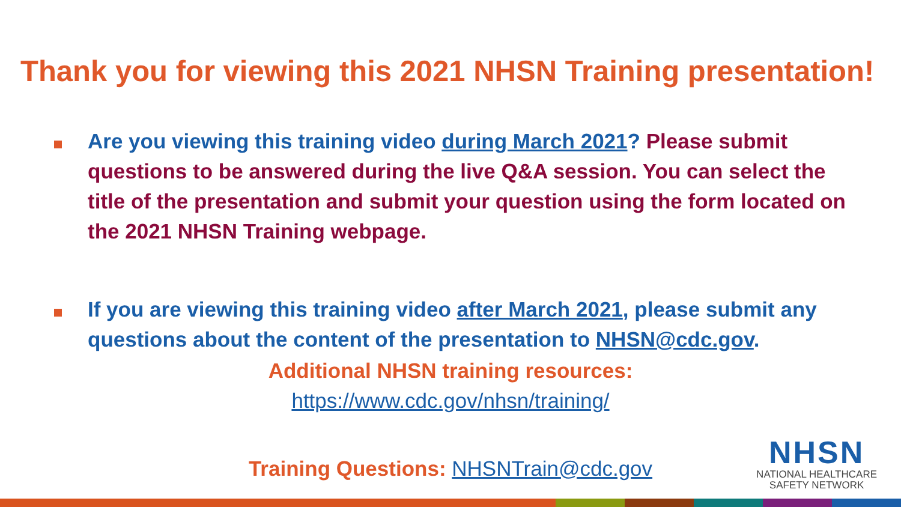Thank you for viewing this 2021 NHSN Training presentation!
Are you viewing this training video during March 2021? Please submit questions to be answered during the live Q&A session. You can select the title of the presentation and submit your question using the form located on the 2021 NHSN Training webpage.
If you are viewing this training video after March 2021, please submit any questions about the content of the presentation to NHSN@cdc.gov.
Additional NHSN training resources:
https://www.cdc.gov/nhsn/training/
Training Questions: NHSNTrain@cdc.gov
NHSN
NATIONAL HEALTHCARE
SAFETY NETWORK